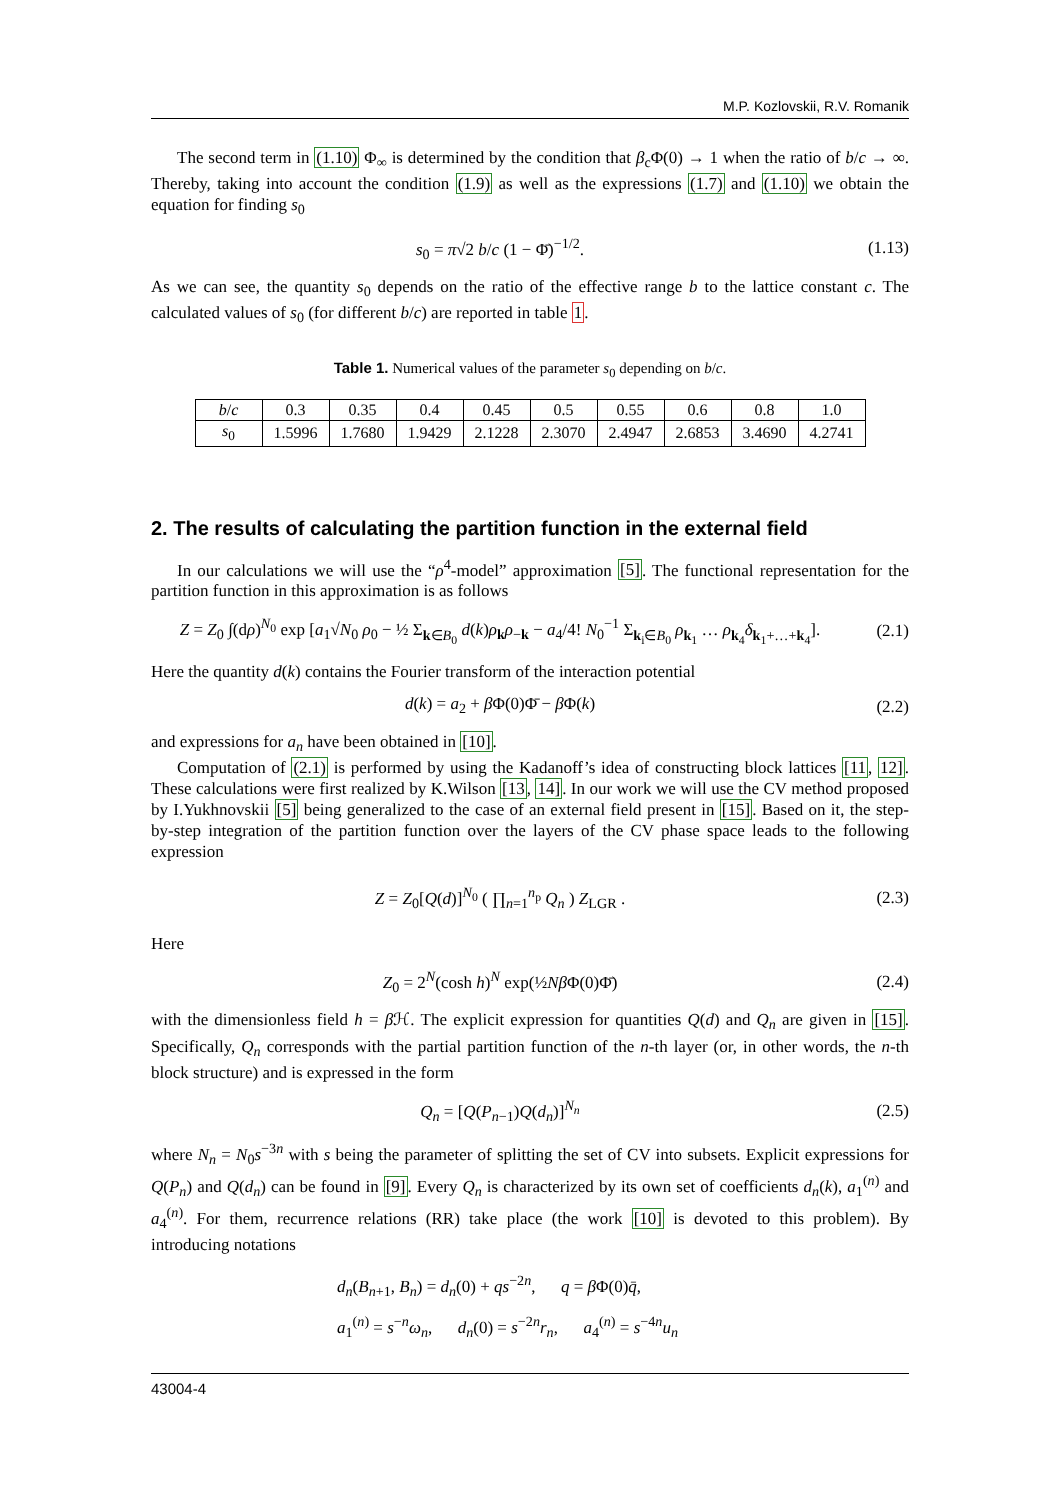M.P. Kozlovskii, R.V. Romanik
The second term in (1.10) Φ<sub>∞</sub> is determined by the condition that β<sub>c</sub>Φ(0) → 1 when the ratio of b/c → ∞. Thereby, taking into account the condition (1.9) as well as the expressions (1.7) and (1.10) we obtain the equation for finding s<sub>0</sub>
s<sub>0</sub> = π√2 b/c (1 − Φ̄)<sup>−1/2</sup>. (1.13)
As we can see, the quantity s<sub>0</sub> depends on the ratio of the effective range b to the lattice constant c. The calculated values of s<sub>0</sub> (for different b/c) are reported in table 1.
Table 1. Numerical values of the parameter s<sub>0</sub> depending on b/c.
| b / c | 0.3 | 0.35 | 0.4 | 0.45 | 0.5 | 0.55 | 0.6 | 0.8 | 1.0 |
| s<sub>0</sub> | 1.5996 | 1.7680 | 1.9429 | 2.1228 | 2.3070 | 2.4947 | 2.6853 | 3.4690 | 4.2741 |
2. The results of calculating the partition function in the external field
In our calculations we will use the “ρ<sup>4</sup>-model” approximation [5]. The functional representation for the partition function in this approximation is as follows
Z = Z<sub>0</sub> ∫(dρ)<sup>N<sub>0</sub></sup> exp [a<sub>1</sub>√N<sub>0</sub> ρ<sub>0</sub> − ½ Σ<sub>k∈B<sub>0</sub></sub> d(k)ρ<sub>k</sub>ρ<sub>−k</sub> − a<sub>4</sub>/4! N<sub>0</sub><sup>−1</sup> Σ<sub>k<sub>i</sub>∈B<sub>0</sub></sub> ρ<sub>k<sub>1</sub></sub> … ρ<sub>k<sub>4</sub></sub>δ<sub>k<sub>1</sub>+…+k<sub>4</sub></sub>]. (2.1)
Here the quantity d(k) contains the Fourier transform of the interaction potential
d(k) = a<sub>2</sub> + β Φ(0)Φ̄ − β Φ(k) (2.2)
and expressions for a<sub>n</sub> have been obtained in [10].
Computation of (2.1) is performed by using the Kadanoff’s idea of constructing block lattices [11, 12]. These calculations were first realized by K.Wilson [13, 14]. In our work we will use the CV method proposed by I.Yukhnovskii [5] being generalized to the case of an external field present in [15]. Based on it, the step-by-step integration of the partition function over the layers of the CV phase space leads to the following expression
Z = Z<sub>0</sub>[Q(d)]<sup>N<sub>0</sub></sup> ( ∏<sub>n=1</sub><sup>n<sub>p</sub></sup> Q<sub>n</sub> ) Z<sub>LGR</sub> . (2.3)
Here
Z<sub>0</sub> = 2<sup>N</sup>(cosh h)<sup>N</sup> exp(½Nβ Φ(0)Φ̄) (2.4)
with the dimensionless field h = β ℋ. The explicit expression for quantities Q(d) and Q<sub>n</sub> are given in [15]. Specifically, Q<sub>n</sub> corresponds with the partial partition function of the n-th layer (or, in other words, the n-th block structure) and is expressed in the form
Q<sub>n</sub> = [Q(P<sub>n−1</sub>)Q(d<sub>n</sub>)]<sup>N<sub>n</sub></sup> (2.5)
where N<sub>n</sub> = N<sub>0</sub>s<sup>−3n</sup> with s being the parameter of splitting the set of CV into subsets. Explicit expressions for Q(P<sub>n</sub>) and Q(d<sub>n</sub>) can be found in [9]. Every Q<sub>n</sub> is characterized by its own set of coefficients d<sub>n</sub>(k), a<sub>1</sub><sup>(n)</sup> and a<sub>4</sub><sup>(n)</sup>. For them, recurrence relations (RR) take place (the work [10] is devoted to this problem). By introducing notations
d<sub>n</sub>(B<sub>n+1</sub>, B<sub>n</sub>) = d<sub>n</sub>(0) + qs<sup>−2n</sup>, q = β Φ(0)q̄,
a<sub>1</sub><sup>(n)</sup> = s<sup>−n</sup>ω<sub>n</sub>, d<sub>n</sub>(0) = s<sup>−2n</sup>r<sub>n</sub>, a<sub>4</sub><sup>(n)</sup> = s<sup>−4n</sup>u<sub>n</sub>
43004-4